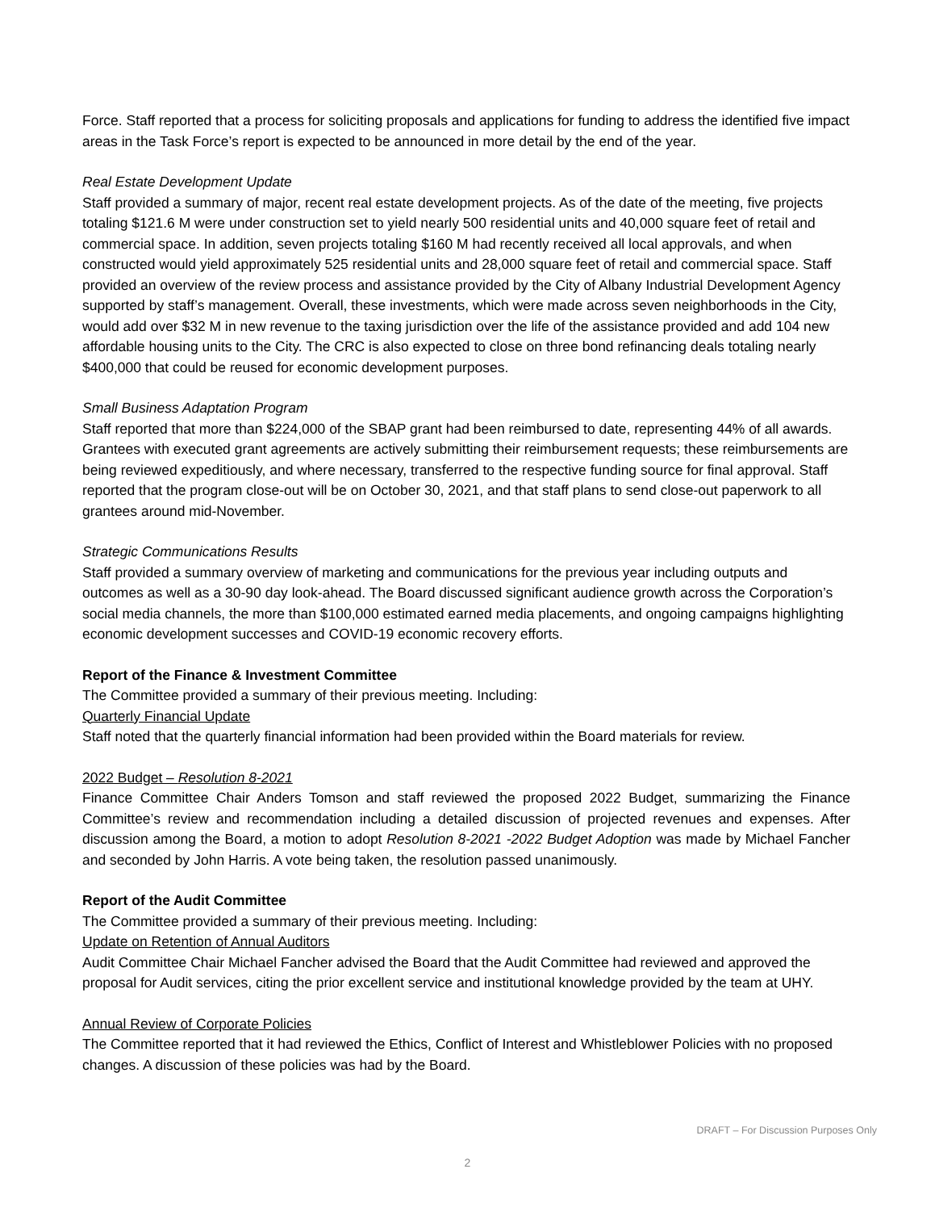Force. Staff reported that a process for soliciting proposals and applications for funding to address the identified five impact areas in the Task Force’s report is expected to be announced in more detail by the end of the year.
Real Estate Development Update
Staff provided a summary of major, recent real estate development projects. As of the date of the meeting, five projects totaling $121.6 M were under construction set to yield nearly 500 residential units and 40,000 square feet of retail and commercial space. In addition, seven projects totaling $160 M had recently received all local approvals, and when constructed would yield approximately 525 residential units and 28,000 square feet of retail and commercial space. Staff provided an overview of the review process and assistance provided by the City of Albany Industrial Development Agency supported by staff’s management. Overall, these investments, which were made across seven neighborhoods in the City, would add over $32 M in new revenue to the taxing jurisdiction over the life of the assistance provided and add 104 new affordable housing units to the City. The CRC is also expected to close on three bond refinancing deals totaling nearly $400,000 that could be reused for economic development purposes.
Small Business Adaptation Program
Staff reported that more than $224,000 of the SBAP grant had been reimbursed to date, representing 44% of all awards. Grantees with executed grant agreements are actively submitting their reimbursement requests; these reimbursements are being reviewed expeditiously, and where necessary, transferred to the respective funding source for final approval. Staff reported that the program close-out will be on October 30, 2021, and that staff plans to send close-out paperwork to all grantees around mid-November.
Strategic Communications Results
Staff provided a summary overview of marketing and communications for the previous year including outputs and outcomes as well as a 30-90 day look-ahead. The Board discussed significant audience growth across the Corporation’s social media channels, the more than $100,000 estimated earned media placements, and ongoing campaigns highlighting economic development successes and COVID-19 economic recovery efforts.
Report of the Finance & Investment Committee
The Committee provided a summary of their previous meeting. Including:
Quarterly Financial Update
Staff noted that the quarterly financial information had been provided within the Board materials for review.
2022 Budget – Resolution 8-2021
Finance Committee Chair Anders Tomson and staff reviewed the proposed 2022 Budget, summarizing the Finance Committee’s review and recommendation including a detailed discussion of projected revenues and expenses. After discussion among the Board, a motion to adopt Resolution 8-2021 -2022 Budget Adoption was made by Michael Fancher and seconded by John Harris. A vote being taken, the resolution passed unanimously.
Report of the Audit Committee
The Committee provided a summary of their previous meeting. Including:
Update on Retention of Annual Auditors
Audit Committee Chair Michael Fancher advised the Board that the Audit Committee had reviewed and approved the proposal for Audit services, citing the prior excellent service and institutional knowledge provided by the team at UHY.
Annual Review of Corporate Policies
The Committee reported that it had reviewed the Ethics, Conflict of Interest and Whistleblower Policies with no proposed changes. A discussion of these policies was had by the Board.
DRAFT – For Discussion Purposes Only
2